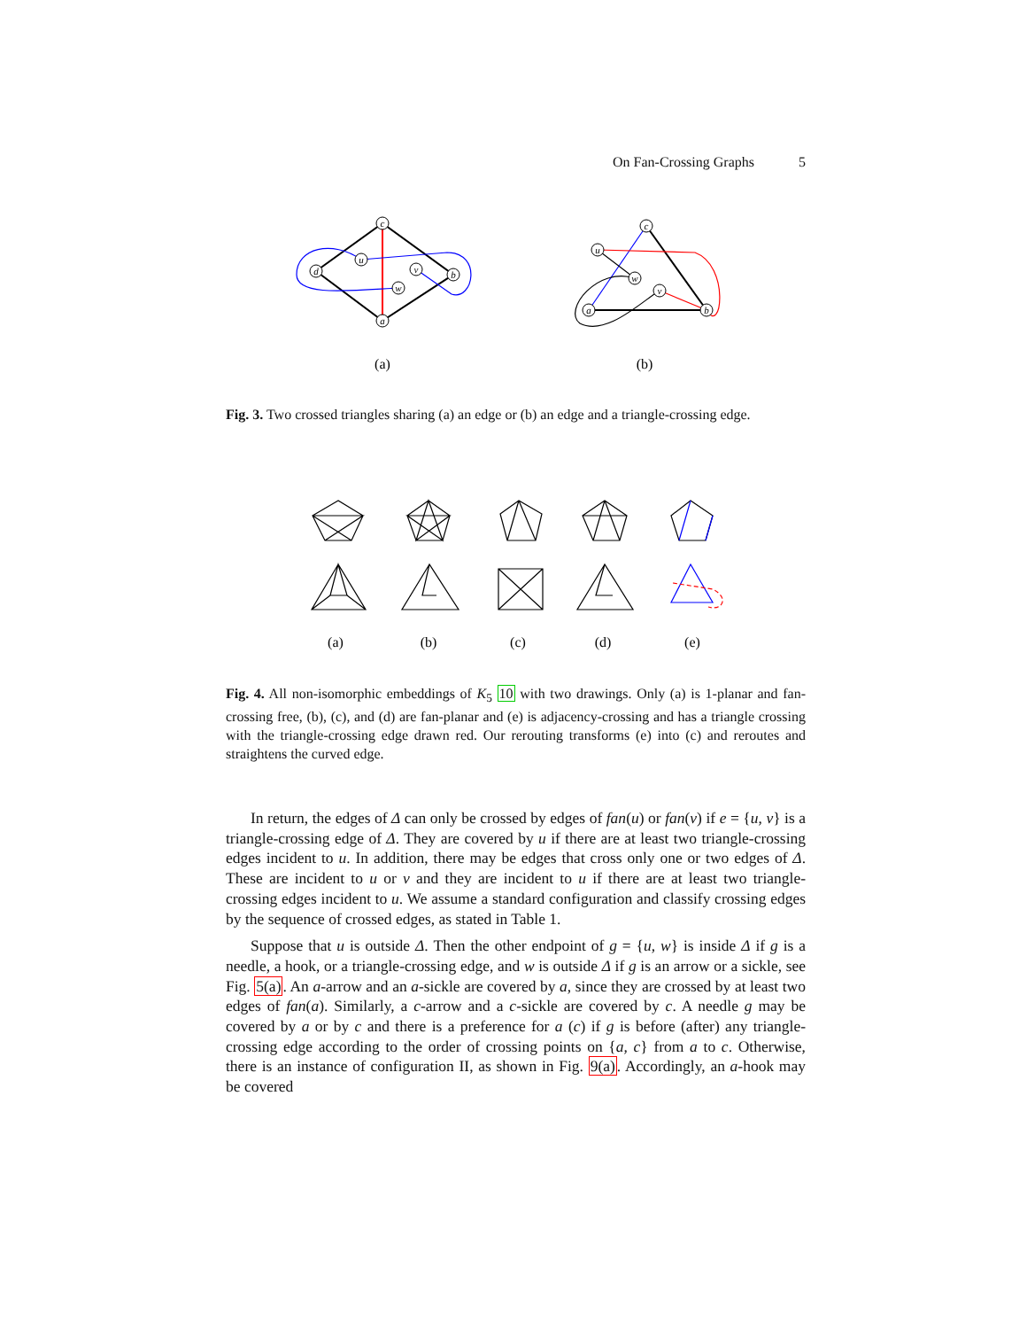On Fan-Crossing Graphs 5
c
d
a
b
u
v
w
c
u
w
v
a
b
(a)
(b)
Fig. 3. Two crossed triangles sharing (a) an edge or (b) an edge and a triangle-crossing edge.
(a)
(b)
(c)
(d)
(e)
Fig. 4. All non-isomorphic embeddings of K<sub>5</sub> 10 with two drawings. Only (a) is 1-planar and fan-crossing free, (b), (c), and (d) are fan-planar and (e) is adjacency-crossing and has a triangle crossing with the triangle-crossing edge drawn red. Our rerouting transforms (e) into (c) and reroutes and straightens the curved edge.
In return, the edges of Δ can only be crossed by edges of fan(u) or fan(v) if e = {u, v} is a triangle-crossing edge of Δ. They are covered by u if there are at least two triangle-crossing edges incident to u. In addition, there may be edges that cross only one or two edges of Δ. These are incident to u or v and they are incident to u if there are at least two triangle-crossing edges incident to u. We assume a standard configuration and classify crossing edges by the sequence of crossed edges, as stated in Table 1.
Suppose that u is outside Δ. Then the other endpoint of g = {u, w} is inside Δ if g is a needle, a hook, or a triangle-crossing edge, and w is outside Δ if g is an arrow or a sickle, see Fig. 5(a). An a-arrow and an a-sickle are covered by a, since they are crossed by at least two edges of fan(a). Similarly, a c-arrow and a c-sickle are covered by c. A needle g may be covered by a or by c and there is a preference for a (c) if g is before (after) any triangle-crossing edge according to the order of crossing points on {a, c} from a to c. Otherwise, there is an instance of configuration II, as shown in Fig. 9(a). Accordingly, an a-hook may be covered